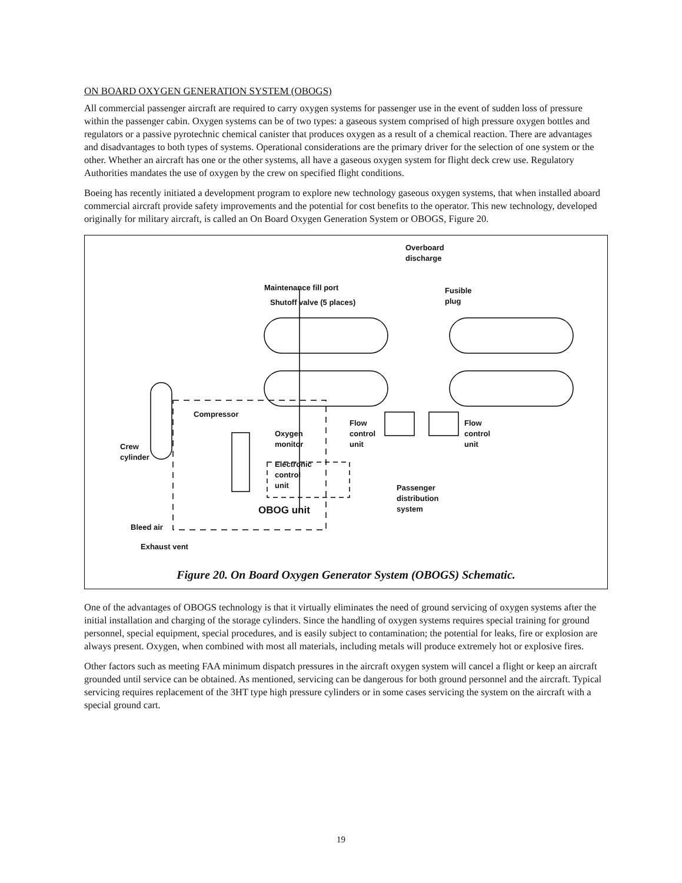ON BOARD OXYGEN GENERATION SYSTEM (OBOGS)
All commercial passenger aircraft are required to carry oxygen systems for passenger use in the event of sudden loss of pressure within the passenger cabin. Oxygen systems can be of two types: a gaseous system comprised of high pressure oxygen bottles and regulators or a passive pyrotechnic chemical canister that produces oxygen as a result of a chemical reaction. There are advantages and disadvantages to both types of systems. Operational considerations are the primary driver for the selection of one system or the other. Whether an aircraft has one or the other systems, all have a gaseous oxygen system for flight deck crew use. Regulatory Authorities mandates the use of oxygen by the crew on specified flight conditions.
Boeing has recently initiated a development program to explore new technology gaseous oxygen systems, that when installed aboard commercial aircraft provide safety improvements and the potential for cost benefits to the operator. This new technology, developed originally for military aircraft, is called an On Board Oxygen Generation System or OBOGS, Figure 20.
Overboard
discharge
Maintenance fill port
Shutoff valve (5 places)
Fusible
plug
Compressor
Oxygen
monitor
Electronic
control
unit
Flow
control
unit
Flow
control
unit
Crew
cylinder
Passenger
distribution
system
OBOG unit
Bleed air
Exhaust vent
Figure 20. On Board Oxygen Generator System (OBOGS) Schematic.
One of the advantages of OBOGS technology is that it virtually eliminates the need of ground servicing of oxygen systems after the initial installation and charging of the storage cylinders. Since the handling of oxygen systems requires special training for ground personnel, special equipment, special procedures, and is easily subject to contamination; the potential for leaks, fire or explosion are always present. Oxygen, when combined with most all materials, including metals will produce extremely hot or explosive fires.
Other factors such as meeting FAA minimum dispatch pressures in the aircraft oxygen system will cancel a flight or keep an aircraft grounded until service can be obtained. As mentioned, servicing can be dangerous for both ground personnel and the aircraft. Typical servicing requires replacement of the 3HT type high pressure cylinders or in some cases servicing the system on the aircraft with a special ground cart.
19